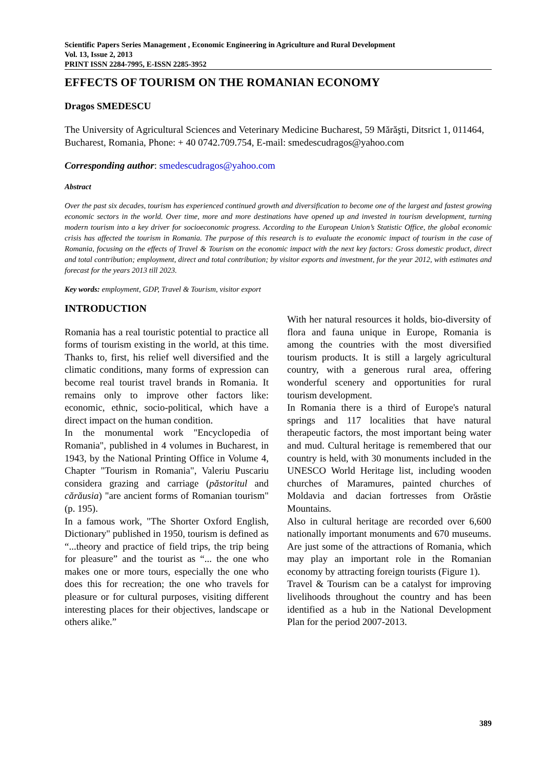Scientific Papers Series Management , Economic Engineering in Agriculture and Rural Development
Vol. 13, Issue 2, 2013
PRINT ISSN 2284-7995, E-ISSN 2285-3952
EFFECTS OF TOURISM ON THE ROMANIAN ECONOMY
Dragos SMEDESCU
The University of Agricultural Sciences and Veterinary Medicine Bucharest, 59 Mărăşti, Ditsrict 1, 011464, Bucharest, Romania, Phone: + 40 0742.709.754, E-mail: smedescudragos@yahoo.com
Corresponding author: smedescudragos@yahoo.com
Abstract
Over the past six decades, tourism has experienced continued growth and diversification to become one of the largest and fastest growing economic sectors in the world. Over time, more and more destinations have opened up and invested in tourism development, turning modern tourism into a key driver for socioeconomic progress. According to the European Union’s Statistic Office, the global economic crisis has affected the tourism in Romania. The purpose of this research is to evaluate the economic impact of tourism in the case of Romania, focusing on the effects of Travel & Tourism on the economic impact with the next key factors: Gross domestic product, direct and total contribution; employment, direct and total contribution; by visitor exports and investment, for the year 2012, with estimates and forecast for the years 2013 till 2023.
Key words: employment, GDP, Travel & Tourism, visitor export
INTRODUCTION
Romania has a real touristic potential to practice all forms of tourism existing in the world, at this time. Thanks to, first, his relief well diversified and the climatic conditions, many forms of expression can become real tourist travel brands in Romania. It remains only to improve other factors like: economic, ethnic, socio-political, which have a direct impact on the human condition.
In the monumental work "Encyclopedia of Romania", published in 4 volumes in Bucharest, in 1943, by the National Printing Office in Volume 4, Chapter "Tourism in Romania", Valeriu Puscariu considera grazing and carriage (păstoritul and cărăusia) "are ancient forms of Romanian tourism"(p. 195).
In a famous work, "The Shorter Oxford English, Dictionary" published in 1950, tourism is defined as “...theory and practice of field trips, the trip being for pleasure” and the tourist as “... the one who makes one or more tours, especially the one who does this for recreation; the one who travels for pleasure or for cultural purposes, visiting different interesting places for their objectives, landscape or others alike.”
With her natural resources it holds, bio-diversity of flora and fauna unique in Europe, Romania is among the countries with the most diversified tourism products. It is still a largely agricultural country, with a generous rural area, offering wonderful scenery and opportunities for rural tourism development.
In Romania there is a third of Europe's natural springs and 117 localities that have natural therapeutic factors, the most important being water and mud. Cultural heritage is remembered that our country is held, with 30 monuments included in the UNESCO World Heritage list, including wooden churches of Maramures, painted churches of Moldavia and dacian fortresses from Orăstie Mountains.
Also in cultural heritage are recorded over 6,600 nationally important monuments and 670 museums. Are just some of the attractions of Romania, which may play an important role in the Romanian economy by attracting foreign tourists (Figure 1).
Travel & Tourism can be a catalyst for improving livelihoods throughout the country and has been identified as a hub in the National Development Plan for the period 2007-2013.
389